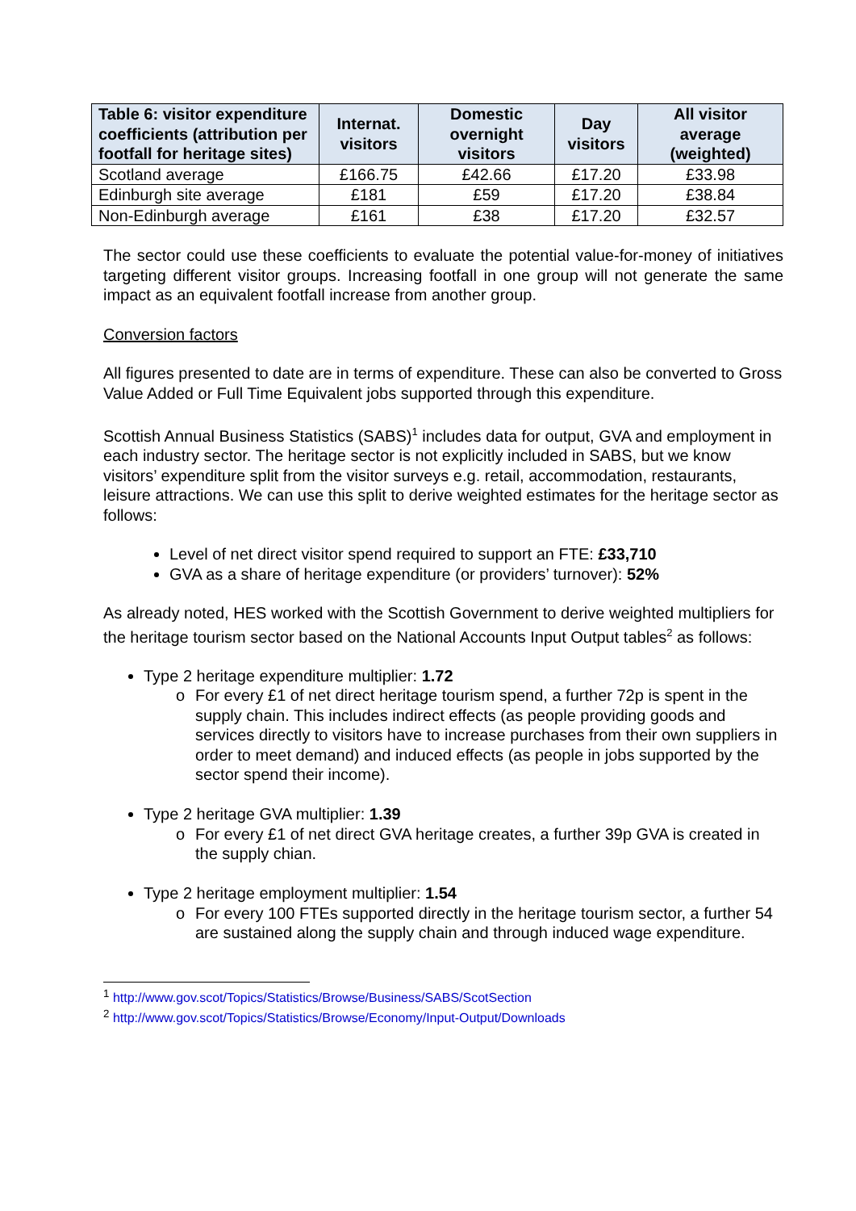| Table 6: visitor expenditure coefficients (attribution per footfall for heritage sites) | Internat. visitors | Domestic overnight visitors | Day visitors | All visitor average (weighted) |
| --- | --- | --- | --- | --- |
| Scotland average | £166.75 | £42.66 | £17.20 | £33.98 |
| Edinburgh site average | £181 | £59 | £17.20 | £38.84 |
| Non-Edinburgh average | £161 | £38 | £17.20 | £32.57 |
The sector could use these coefficients to evaluate the potential value-for-money of initiatives targeting different visitor groups. Increasing footfall in one group will not generate the same impact as an equivalent footfall increase from another group.
Conversion factors
All figures presented to date are in terms of expenditure. These can also be converted to Gross Value Added or Full Time Equivalent jobs supported through this expenditure.
Scottish Annual Business Statistics (SABS)<sup>1</sup> includes data for output, GVA and employment in each industry sector. The heritage sector is not explicitly included in SABS, but we know visitors’ expenditure split from the visitor surveys e.g. retail, accommodation, restaurants, leisure attractions. We can use this split to derive weighted estimates for the heritage sector as follows:
Level of net direct visitor spend required to support an FTE: £33,710
GVA as a share of heritage expenditure (or providers’ turnover): 52%
As already noted, HES worked with the Scottish Government to derive weighted multipliers for the heritage tourism sector based on the National Accounts Input Output tables<sup>2</sup> as follows:
Type 2 heritage expenditure multiplier: 1.72
o For every £1 of net direct heritage tourism spend, a further 72p is spent in the supply chain. This includes indirect effects (as people providing goods and services directly to visitors have to increase purchases from their own suppliers in order to meet demand) and induced effects (as people in jobs supported by the sector spend their income).
Type 2 heritage GVA multiplier: 1.39
o For every £1 of net direct GVA heritage creates, a further 39p GVA is created in the supply chian.
Type 2 heritage employment multiplier: 1.54
o For every 100 FTEs supported directly in the heritage tourism sector, a further 54 are sustained along the supply chain and through induced wage expenditure.
<sup>1</sup> http://www.gov.scot/Topics/Statistics/Browse/Business/SABS/ScotSection
<sup>2</sup> http://www.gov.scot/Topics/Statistics/Browse/Economy/Input-Output/Downloads